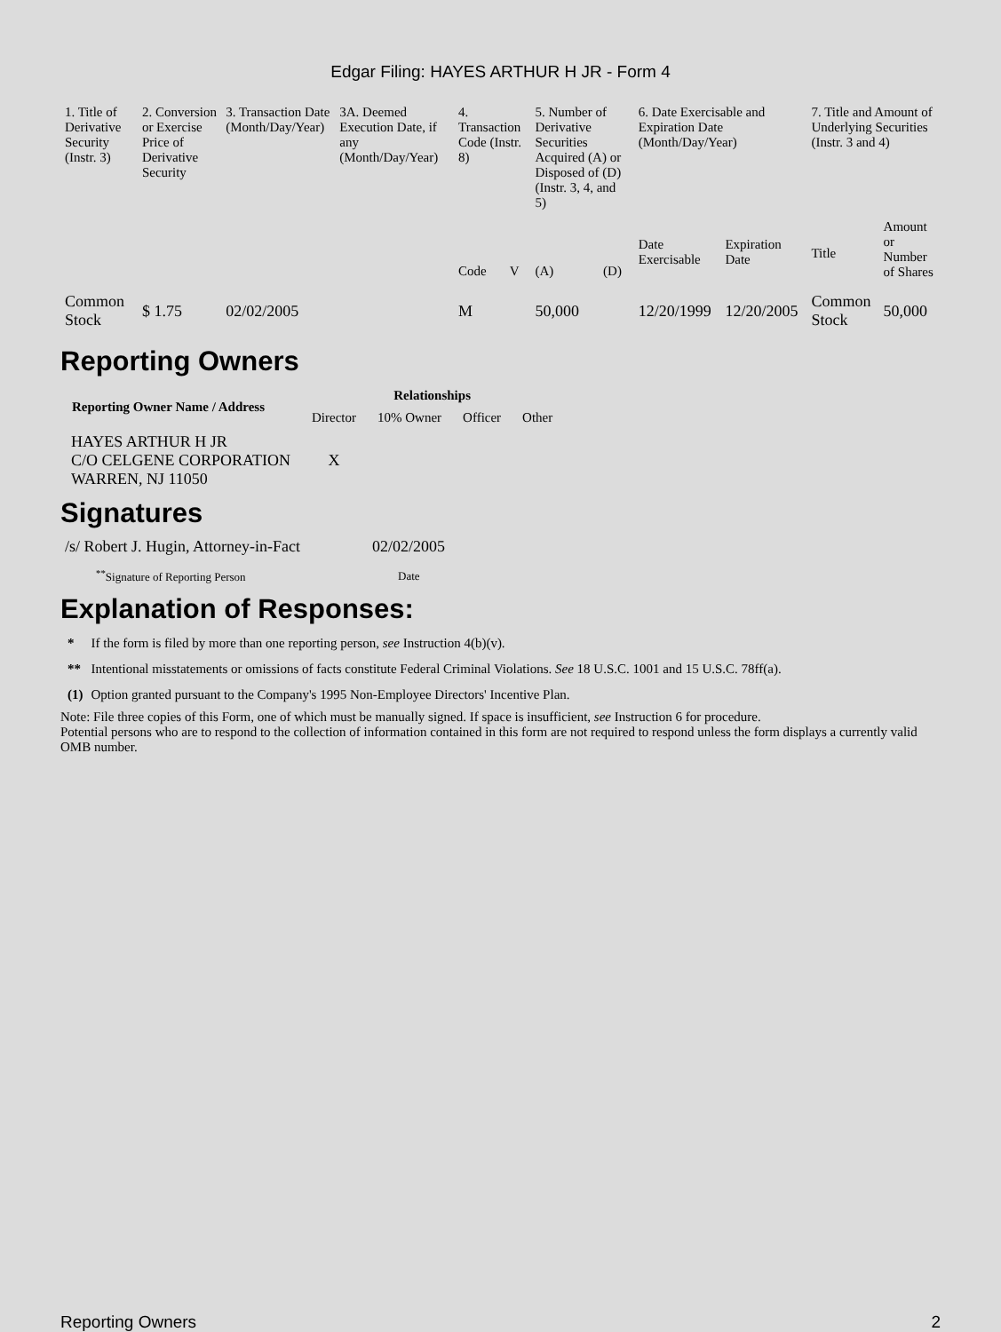Edgar Filing: HAYES ARTHUR H JR - Form 4
| 1. Title of Derivative Security (Instr. 3) | 2. Conversion or Exercise Price of Derivative Security | 3. Transaction Date (Month/Day/Year) | 3A. Deemed Execution Date, if any (Month/Day/Year) | 4. Transaction Code (Instr. 8) | | 5. Number of Derivative Securities Acquired (A) or Disposed of (D) (Instr. 3, 4, and 5) | | 6. Date Exercisable and Expiration Date (Month/Day/Year) | | 7. Title and Amount of Underlying Securities (Instr. 3 and 4) | |
| --- | --- | --- | --- | --- | --- | --- | --- | --- | --- | --- | --- |
| | | | | Code | V | (A) | (D) | Date Exercisable | Expiration Date | Title | Amount or Number of Shares |
| Common Stock | $ 1.75 | 02/02/2005 | | M | | 50,000 | | 12/20/1999 | 12/20/2005 | Common Stock | 50,000 |
Reporting Owners
| Reporting Owner Name / Address | Relationships | | | |
| --- | --- | --- | --- | --- |
| | Director | 10% Owner | Officer | Other |
| HAYES ARTHUR H JR C/O CELGENE CORPORATION WARREN, NJ 11050 | X | | | |
Signatures
| /s/ Robert J. Hugin, Attorney-in-Fact | 02/02/2005 |
| <sup>**</sup> Signature of Reporting Person | Date |
Explanation of Responses:
| * | If the form is filed by more than one reporting person, see Instruction 4(b)(v). |
| ** | Intentional misstatements or omissions of facts constitute Federal Criminal Violations. See 18 U.S.C. 1001 and 15 U.S.C. 78ff(a). |
| (1) | Option granted pursuant to the Company's 1995 Non-Employee Directors' Incentive Plan. |
Note: File three copies of this Form, one of which must be manually signed. If space is insufficient, see Instruction 6 for procedure.
Potential persons who are to respond to the collection of information contained in this form are not required to respond unless the form displays a currently valid OMB number.
Reporting Owners 2